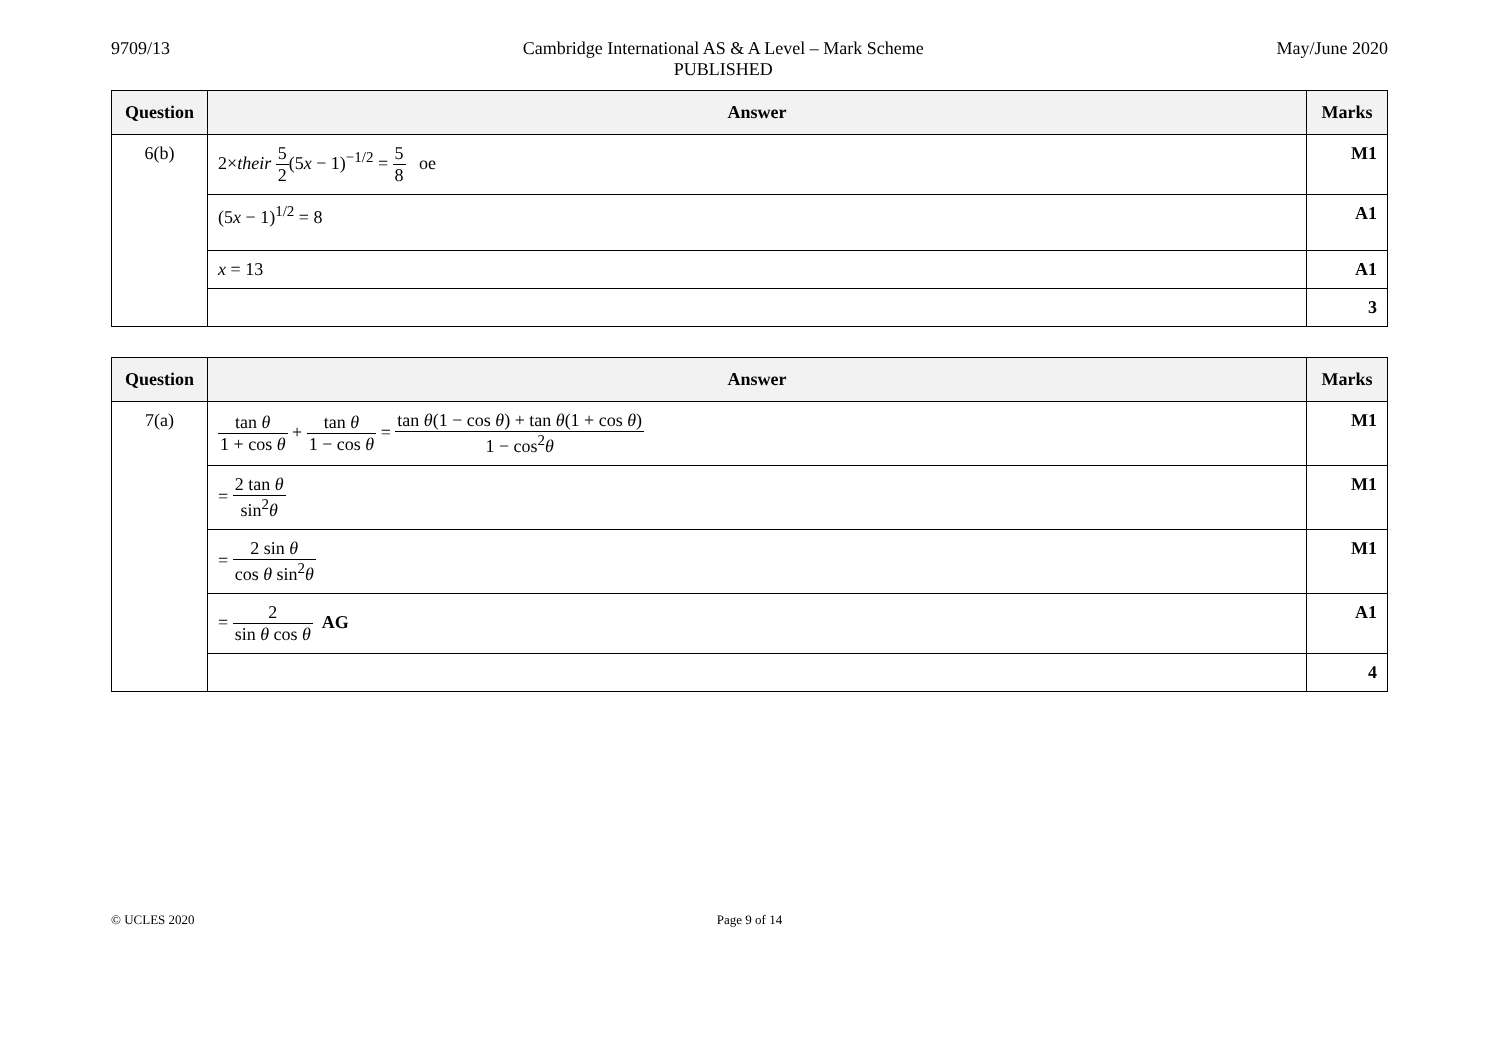9709/13 Cambridge International AS & A Level – Mark Scheme
PUBLISHED
May/June 2020
| Question | Answer | Marks |
| --- | --- | --- |
| 6(b) | 2× their 5 2 (5 x − 1)<sup>−1/2</sup> = 5 8 oe | M1 |
| | (5 x − 1)<sup>1/2</sup> = 8 | A1 |
| | x = 13 | A1 |
| | | 3 |
| Question | Answer | Marks |
| --- | --- | --- |
| 7(a) | tan θ 1 + cos θ + tan θ 1 − cos θ = tan θ (1 − cos θ ) + tan θ (1 + cos θ ) 1 − cos<sup>2</sup> θ | M1 |
| | = 2 tan θ sin<sup>2</sup> θ | M1 |
| | = 2 sin θ cos θ sin<sup>2</sup> θ | M1 |
| | = 2 sin θ cos θ AG | A1 |
| | | 4 |
© UCLES 2020 Page 9 of 14